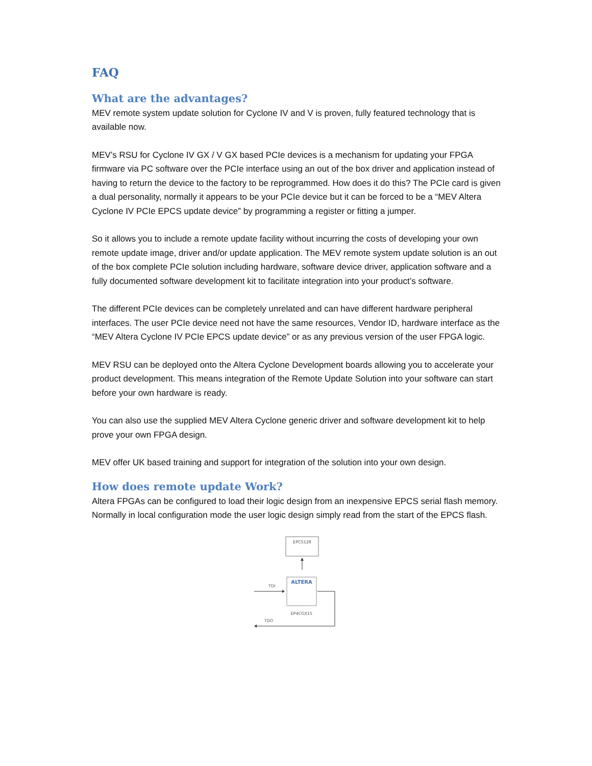FAQ
What are the advantages?
MEV remote system update solution for Cyclone IV and V is proven, fully featured technology that is available now.
MEV’s RSU for Cyclone IV GX / V GX based PCIe devices is a mechanism for updating your FPGA firmware via PC software over the PCIe interface using an out of the box driver and application instead of having to return the device to the factory to be reprogrammed. How does it do this? The PCIe card is given a dual personality, normally it appears to be your PCIe device but it can be forced to be a “MEV Altera Cyclone IV PCIe EPCS update device” by programming a register or fitting a jumper.
So it allows you to include a remote update facility without incurring the costs of developing your own remote update image, driver and/or update application. The MEV remote system update solution is an out of the box complete PCIe solution including hardware, software device driver, application software and a fully documented software development kit to facilitate integration into your product’s software.
The different PCIe devices can be completely unrelated and can have different hardware peripheral interfaces. The user PCIe device need not have the same resources, Vendor ID, hardware interface as the “MEV Altera Cyclone IV PCIe EPCS update device” or as any previous version of the user FPGA logic.
MEV RSU can be deployed onto the Altera Cyclone Development boards allowing you to accelerate your product development. This means integration of the Remote Update Solution into your software can start before your own hardware is ready.
You can also use the supplied MEV Altera Cyclone generic driver and software development kit to help prove your own FPGA design.
MEV offer UK based training and support for integration of the solution into your own design.
How does remote update Work?
Altera FPGAs can be configured to load their logic design from an inexpensive EPCS serial flash memory. Normally in local configuration mode the user logic design simply read from the start of the EPCS flash.
EPCS128
ALTERA
EP4CGX15
TDI
TDO